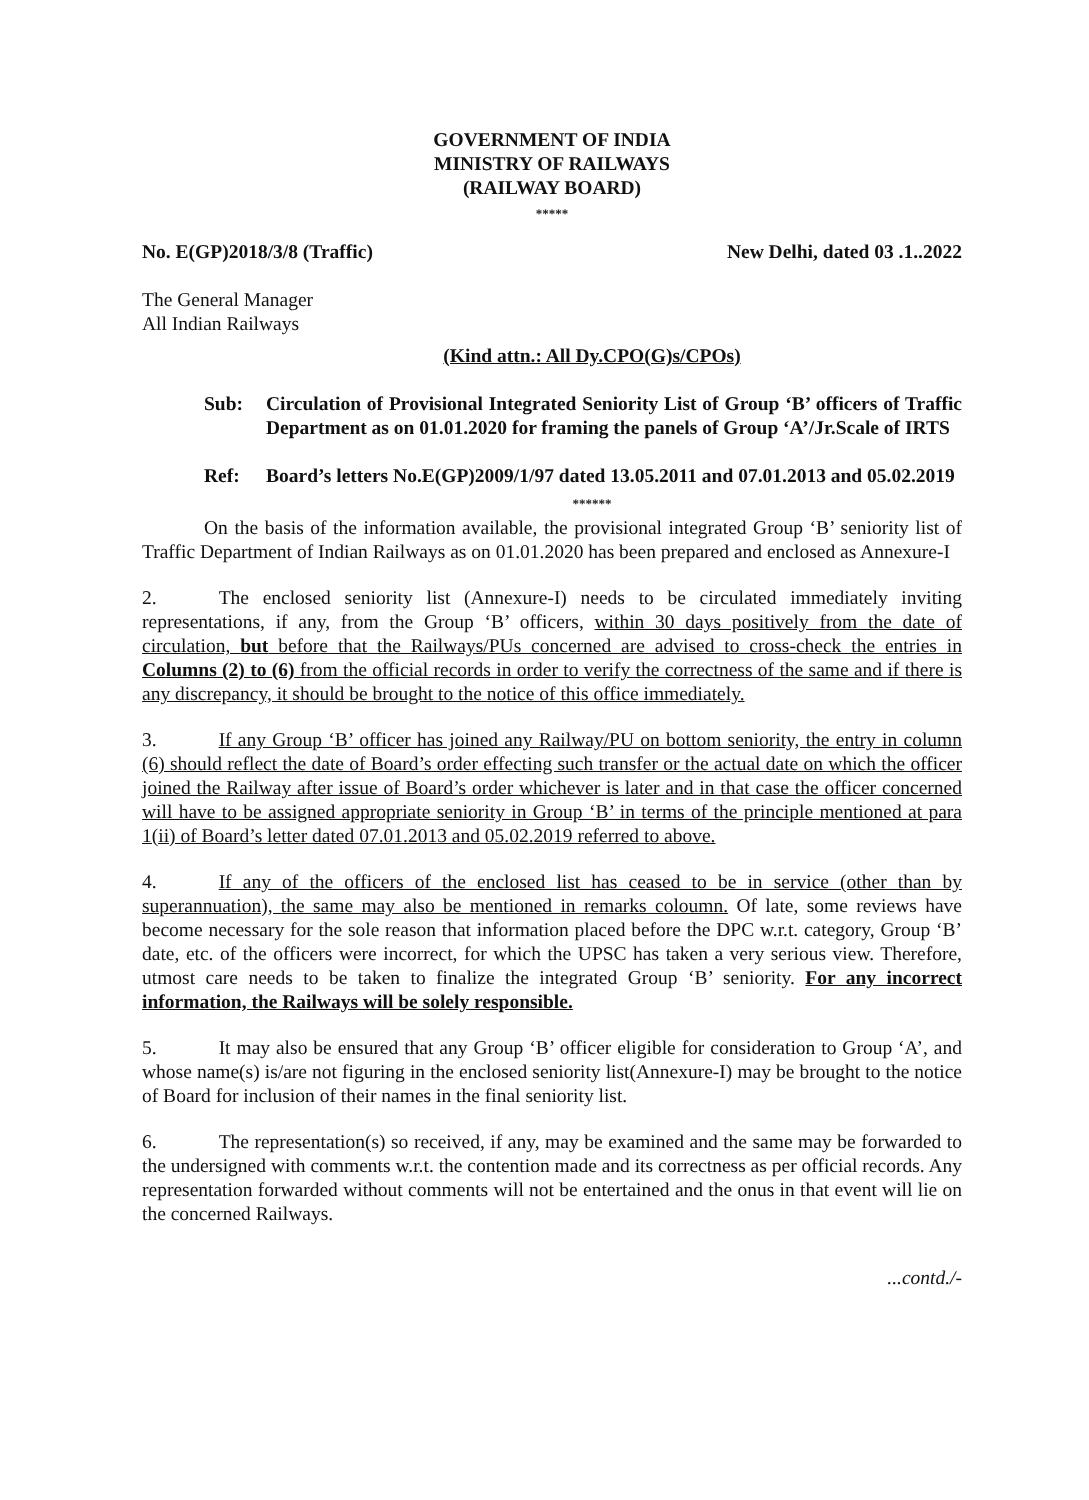GOVERNMENT OF INDIA
MINISTRY OF RAILWAYS
(RAILWAY BOARD)
*****
No. E(GP)2018/3/8 (Traffic) New Delhi, dated 03 .1..2022
The General Manager
All Indian Railways
(Kind attn.: All Dy.CPO(G)s/CPOs)
Sub: Circulation of Provisional Integrated Seniority List of Group ‘B’ officers of Traffic Department as on 01.01.2020 for framing the panels of Group ‘A’/Jr.Scale of IRTS
Ref: Board’s letters No.E(GP)2009/1/97 dated 13.05.2011 and 07.01.2013 and 05.02.2019
******
On the basis of the information available, the provisional integrated Group ‘B’ seniority list of Traffic Department of Indian Railways as on 01.01.2020 has been prepared and enclosed as Annexure-I
2. The enclosed seniority list (Annexure-I) needs to be circulated immediately inviting representations, if any, from the Group ‘B’ officers, within 30 days positively from the date of circulation, but before that the Railways/PUs concerned are advised to cross-check the entries in Columns (2) to (6) from the official records in order to verify the correctness of the same and if there is any discrepancy, it should be brought to the notice of this office immediately.
3. If any Group ‘B’ officer has joined any Railway/PU on bottom seniority, the entry in column (6) should reflect the date of Board’s order effecting such transfer or the actual date on which the officer joined the Railway after issue of Board’s order whichever is later and in that case the officer concerned will have to be assigned appropriate seniority in Group ‘B’ in terms of the principle mentioned at para 1(ii) of Board’s letter dated 07.01.2013 and 05.02.2019 referred to above.
4. If any of the officers of the enclosed list has ceased to be in service (other than by superannuation), the same may also be mentioned in remarks coloumn. Of late, some reviews have become necessary for the sole reason that information placed before the DPC w.r.t. category, Group ‘B’ date, etc. of the officers were incorrect, for which the UPSC has taken a very serious view. Therefore, utmost care needs to be taken to finalize the integrated Group ‘B’ seniority. For any incorrect information, the Railways will be solely responsible.
5. It may also be ensured that any Group ‘B’ officer eligible for consideration to Group ‘A’, and whose name(s) is/are not figuring in the enclosed seniority list(Annexure-I) may be brought to the notice of Board for inclusion of their names in the final seniority list.
6. The representation(s) so received, if any, may be examined and the same may be forwarded to the undersigned with comments w.r.t. the contention made and its correctness as per official records. Any representation forwarded without comments will not be entertained and the onus in that event will lie on the concerned Railways.
...contd./-